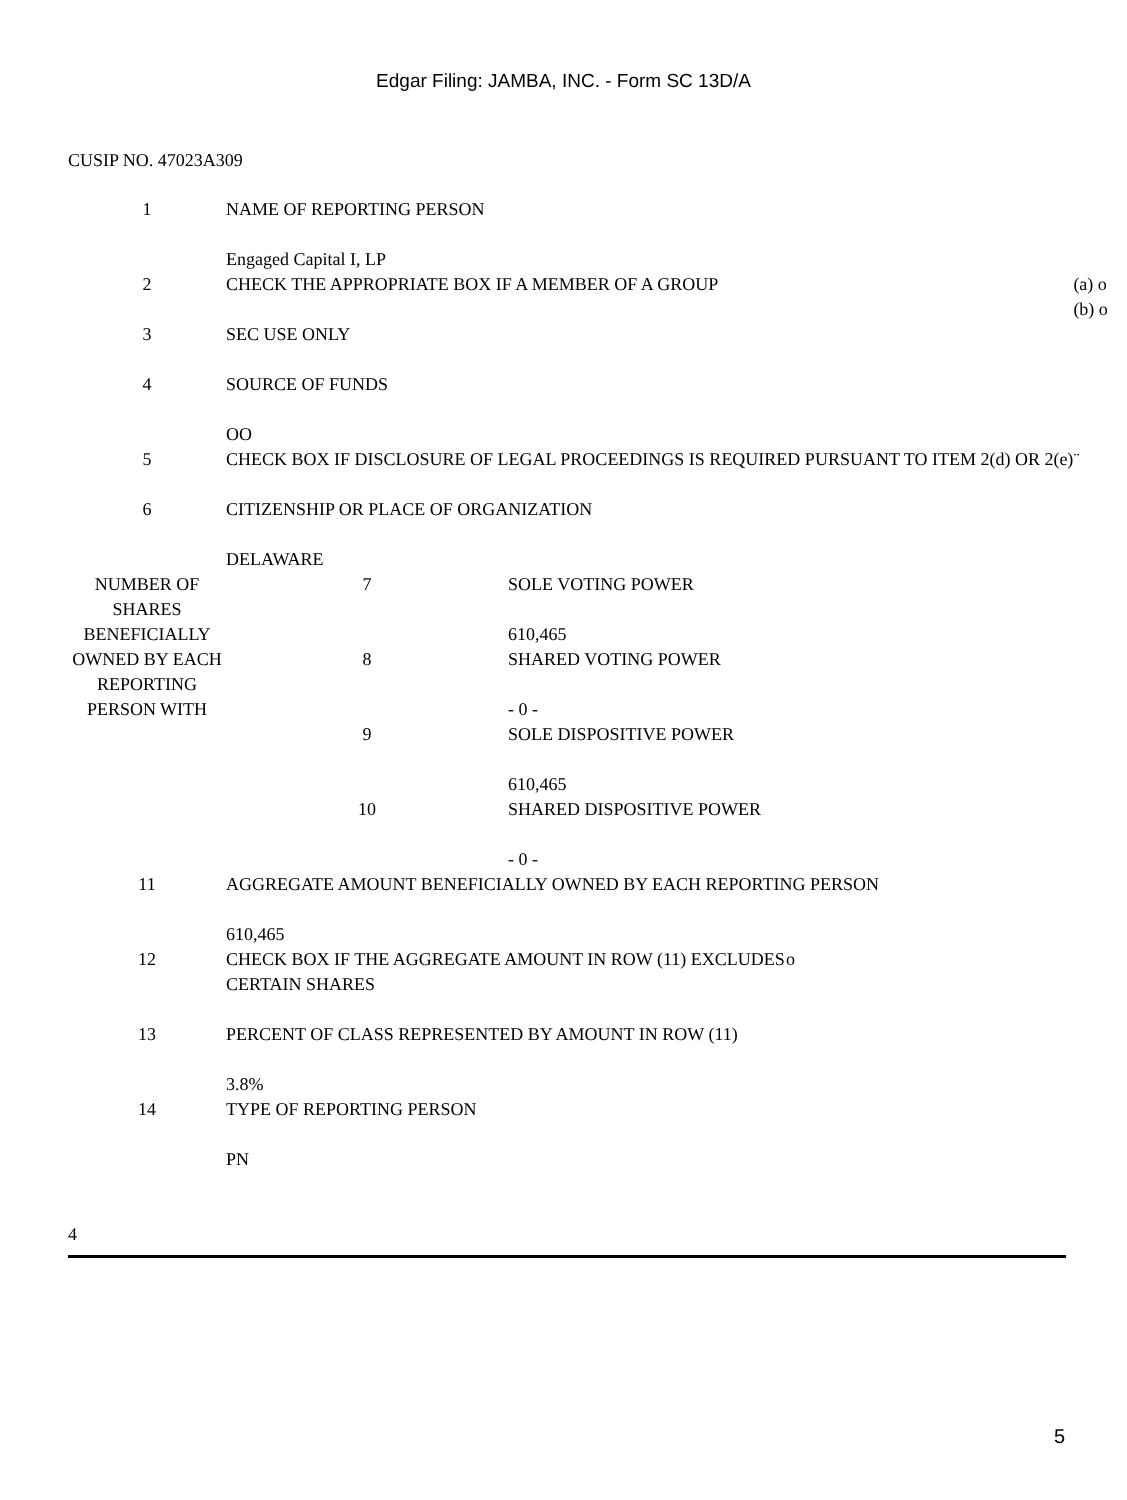Edgar Filing: JAMBA, INC. - Form SC 13D/A
CUSIP NO. 47023A309
| 1 | NAME OF REPORTING PERSON Engaged Capital I, LP | |
| 2 | CHECK THE APPROPRIATE BOX IF A MEMBER OF A GROUP | (a) o (b) o |
| 3 | SEC USE ONLY | |
| 4 | SOURCE OF FUNDS OO | |
| 5 | CHECK BOX IF DISCLOSURE OF LEGAL PROCEEDINGS IS REQUIRED PURSUANT TO ITEM 2(d) OR 2(e) | ¨ |
| 6 | CITIZENSHIP OR PLACE OF ORGANIZATION DELAWARE | |
| NUMBER OF SHARES BENEFICIALLY OWNED BY EACH REPORTING PERSON WITH | 7 | SOLE VOTING POWER 610,465 |
| | 8 | SHARED VOTING POWER - 0 - |
| | 9 | SOLE DISPOSITIVE POWER 610,465 |
| | 10 | SHARED DISPOSITIVE POWER - 0 - |
| 11 | AGGREGATE AMOUNT BENEFICIALLY OWNED BY EACH REPORTING PERSON 610,465 | |
| 12 | CHECK BOX IF THE AGGREGATE AMOUNT IN ROW (11) EXCLUDES CERTAIN SHARES | o |
| 13 | PERCENT OF CLASS REPRESENTED BY AMOUNT IN ROW (11) 3.8% | |
| 14 | TYPE OF REPORTING PERSON PN | |
4
5